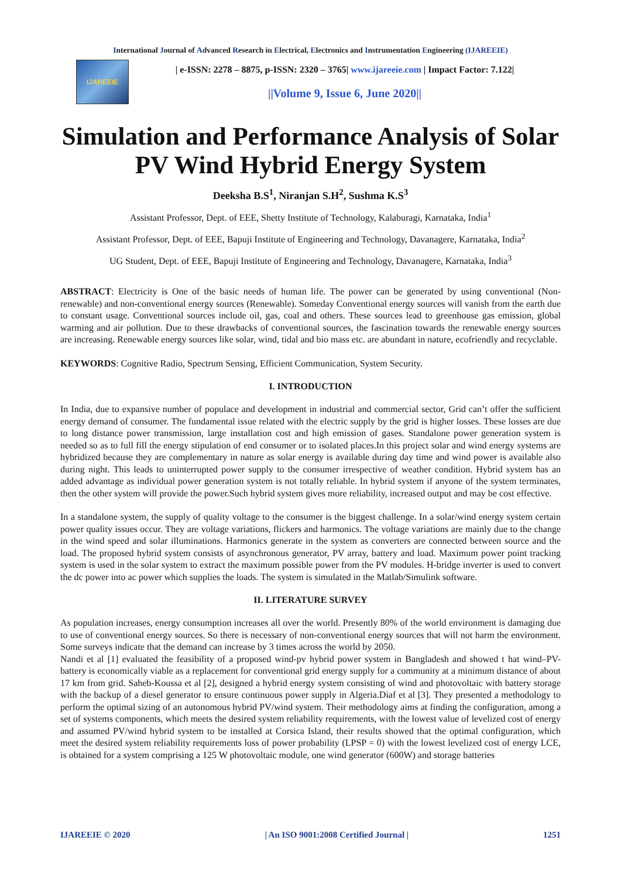International Journal of Advanced Research in Electrical, Electronics and Instrumentation Engineering (IJAREEIE)
IJAREEIE
| e-ISSN: 2278 – 8875, p-ISSN: 2320 – 3765| www.ijareeie.com | Impact Factor: 7.122|
||Volume 9, Issue 6, June 2020||
Simulation and Performance Analysis of Solar PV Wind Hybrid Energy System
Deeksha B.S<sup>1</sup>, Niranjan S.H<sup>2</sup>, Sushma K.S<sup>3</sup>
Assistant Professor, Dept. of EEE, Shetty Institute of Technology, Kalaburagi, Karnataka, India<sup>1</sup>
Assistant Professor, Dept. of EEE, Bapuji Institute of Engineering and Technology, Davanagere, Karnataka, India<sup>2</sup>
UG Student, Dept. of EEE, Bapuji Institute of Engineering and Technology, Davanagere, Karnataka, India<sup>3</sup>
ABSTRACT: Electricity is One of the basic needs of human life. The power can be generated by using conventional (Non-renewable) and non-conventional energy sources (Renewable). Someday Conventional energy sources will vanish from the earth due to constant usage. Conventional sources include oil, gas, coal and others. These sources lead to greenhouse gas emission, global warming and air pollution. Due to these drawbacks of conventional sources, the fascination towards the renewable energy sources are increasing. Renewable energy sources like solar, wind, tidal and bio mass etc. are abundant in nature, ecofriendly and recyclable.
KEYWORDS: Cognitive Radio, Spectrum Sensing, Efficient Communication, System Security.
I. INTRODUCTION
In India, due to expansive number of populace and development in industrial and commercial sector, Grid can’t offer the sufficient energy demand of consumer. The fundamental issue related with the electric supply by the grid is higher losses. These losses are due to long distance power transmission, large installation cost and high emission of gases. Standalone power generation system is needed so as to full fill the energy stipulation of end consumer or to isolated places.In this project solar and wind energy systems are hybridized because they are complementary in nature as solar energy is available during day time and wind power is available also during night. This leads to uninterrupted power supply to the consumer irrespective of weather condition. Hybrid system has an added advantage as individual power generation system is not totally reliable. In hybrid system if anyone of the system terminates, then the other system will provide the power.Such hybrid system gives more reliability, increased output and may be cost effective.
In a standalone system, the supply of quality voltage to the consumer is the biggest challenge. In a solar/wind energy system certain power quality issues occur. They are voltage variations, flickers and harmonics. The voltage variations are mainly due to the change in the wind speed and solar illuminations. Harmonics generate in the system as converters are connected between source and the load. The proposed hybrid system consists of asynchronous generator, PV array, battery and load. Maximum power point tracking system is used in the solar system to extract the maximum possible power from the PV modules. H-bridge inverter is used to convert the dc power into ac power which supplies the loads. The system is simulated in the Matlab/Simulink software.
II. LITERATURE SURVEY
As population increases, energy consumption increases all over the world. Presently 80% of the world environment is damaging due to use of conventional energy sources. So there is necessary of non-conventional energy sources that will not harm the environment. Some surveys indicate that the demand can increase by 3 times across the world by 2050.
Nandi et al [1] evaluated the feasibility of a proposed wind-pv hybrid power system in Bangladesh and showed t hat wind–PV-battery is economically viable as a replacement for conventional grid energy supply for a community at a minimum distance of about 17 km from grid. Saheb-Koussa et al [2], designed a hybrid energy system consisting of wind and photovoltaic with battery storage with the backup of a diesel generator to ensure continuous power supply in Algeria.Diaf et al [3]. They presented a methodology to perform the optimal sizing of an autonomous hybrid PV/wind system. Their methodology aims at finding the configuration, among a set of systems components, which meets the desired system reliability requirements, with the lowest value of levelized cost of energy and assumed PV/wind hybrid system to be installed at Corsica Island, their results showed that the optimal configuration, which meet the desired system reliability requirements loss of power probability (LPSP = 0) with the lowest levelized cost of energy LCE, is obtained for a system comprising a 125 W photovoltaic module, one wind generator (600W) and storage batteries
IJAREEIE © 2020 | An ISO 9001:2008 Certified Journal | 1251